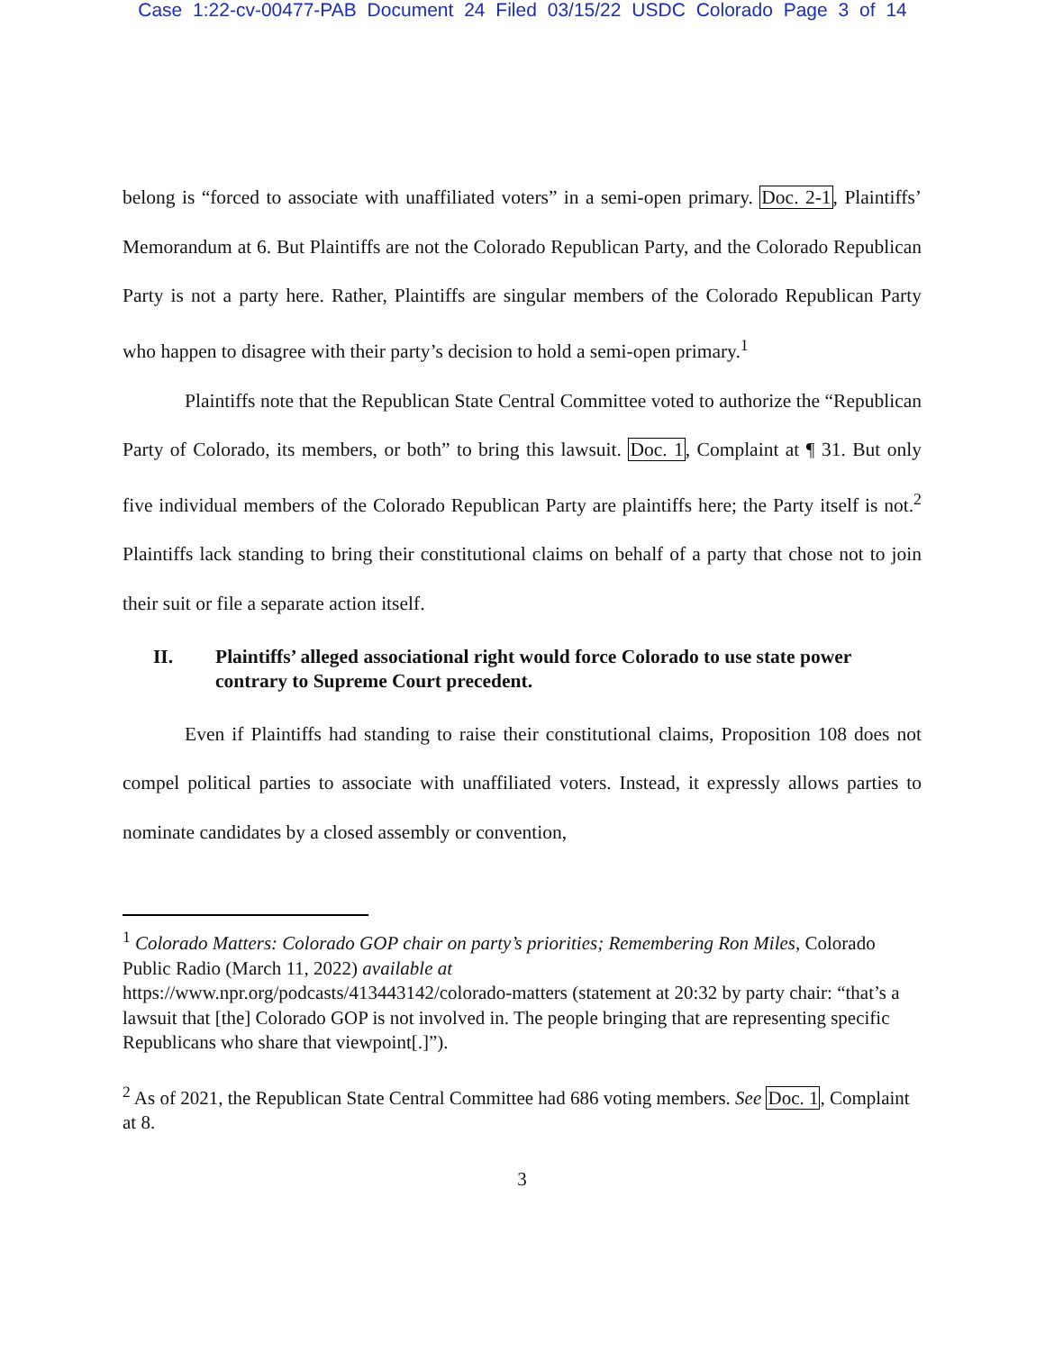Case 1:22-cv-00477-PAB Document 24 Filed 03/15/22 USDC Colorado Page 3 of 14
belong is “forced to associate with unaffiliated voters” in a semi-open primary. Doc. 2-1, Plaintiffs’ Memorandum at 6. But Plaintiffs are not the Colorado Republican Party, and the Colorado Republican Party is not a party here. Rather, Plaintiffs are singular members of the Colorado Republican Party who happen to disagree with their party’s decision to hold a semi-open primary.<sup>1</sup>
Plaintiffs note that the Republican State Central Committee voted to authorize the “Republican Party of Colorado, its members, or both” to bring this lawsuit. Doc. 1, Complaint at ¶ 31. But only five individual members of the Colorado Republican Party are plaintiffs here; the Party itself is not.<sup>2</sup> Plaintiffs lack standing to bring their constitutional claims on behalf of a party that chose not to join their suit or file a separate action itself.
II. Plaintiffs’ alleged associational right would force Colorado to use state power contrary to Supreme Court precedent.
Even if Plaintiffs had standing to raise their constitutional claims, Proposition 108 does not compel political parties to associate with unaffiliated voters. Instead, it expressly allows parties to nominate candidates by a closed assembly or convention,
<sup>1</sup> Colorado Matters: Colorado GOP chair on party’s priorities; Remembering Ron Miles, Colorado Public Radio (March 11, 2022) available at
https://www.npr.org/podcasts/413443142/colorado-matters (statement at 20:32 by party chair: “that’s a lawsuit that [the] Colorado GOP is not involved in. The people bringing that are representing specific Republicans who share that viewpoint[.]”).
<sup>2</sup> As of 2021, the Republican State Central Committee had 686 voting members. See Doc. 1, Complaint at 8.
3